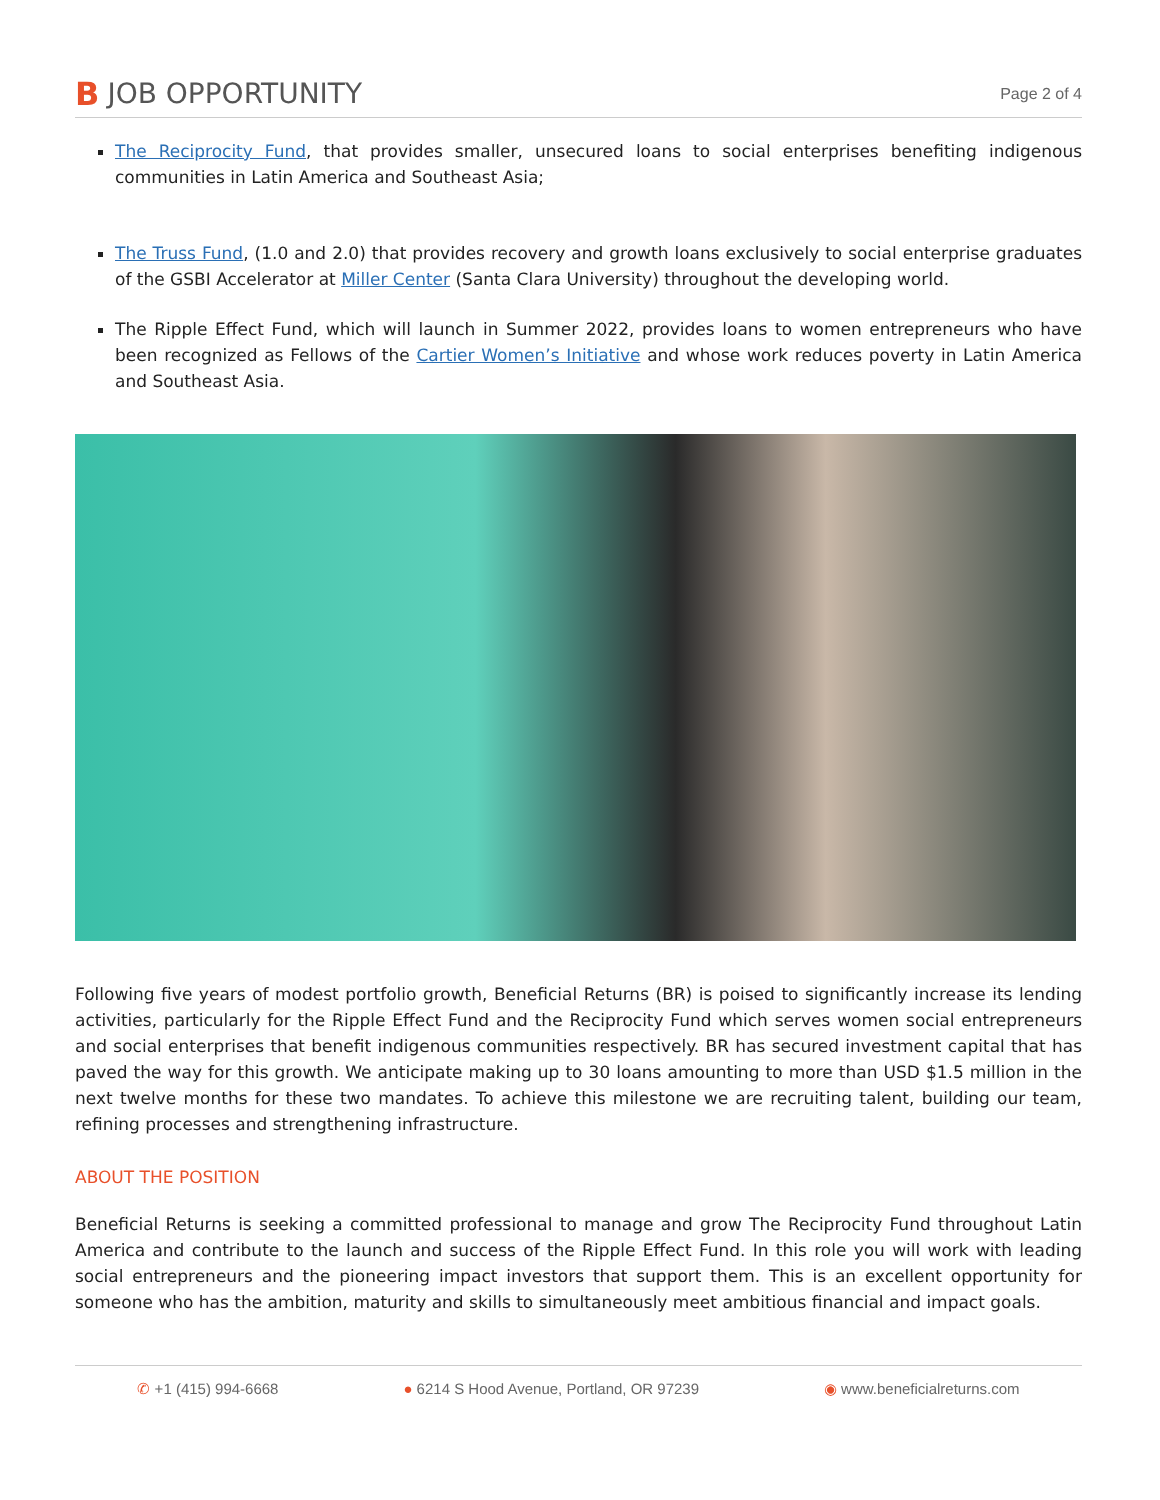B JOB OPPORTUNITY
Page 2 of 4
The Reciprocity Fund, that provides smaller, unsecured loans to social enterprises benefiting indigenous communities in Latin America and Southeast Asia;
The Truss Fund, (1.0 and 2.0) that provides recovery and growth loans exclusively to social enterprise graduates of the GSBI Accelerator at Miller Center (Santa Clara University) throughout the developing world.
The Ripple Effect Fund, which will launch in Summer 2022, provides loans to women entrepreneurs who have been recognized as Fellows of the Cartier Women’s Initiative and whose work reduces poverty in Latin America and Southeast Asia.
Following five years of modest portfolio growth, Beneficial Returns (BR) is poised to significantly increase its lending activities, particularly for the Ripple Effect Fund and the Reciprocity Fund which serves women social entrepreneurs and social enterprises that benefit indigenous communities respectively. BR has secured investment capital that has paved the way for this growth. We anticipate making up to 30 loans amounting to more than USD $1.5 million in the next twelve months for these two mandates. To achieve this milestone we are recruiting talent, building our team, refining processes and strengthening infrastructure.
ABOUT THE POSITION
Beneficial Returns is seeking a committed professional to manage and grow The Reciprocity Fund throughout Latin America and contribute to the launch and success of the Ripple Effect Fund. In this role you will work with leading social entrepreneurs and the pioneering impact investors that support them. This is an excellent opportunity for someone who has the ambition, maturity and skills to simultaneously meet ambitious financial and impact goals.
✆ +1 (415) 994-6668 ● 6214 S Hood Avenue, Portland, OR 97239 ◉ www.beneficialreturns.com